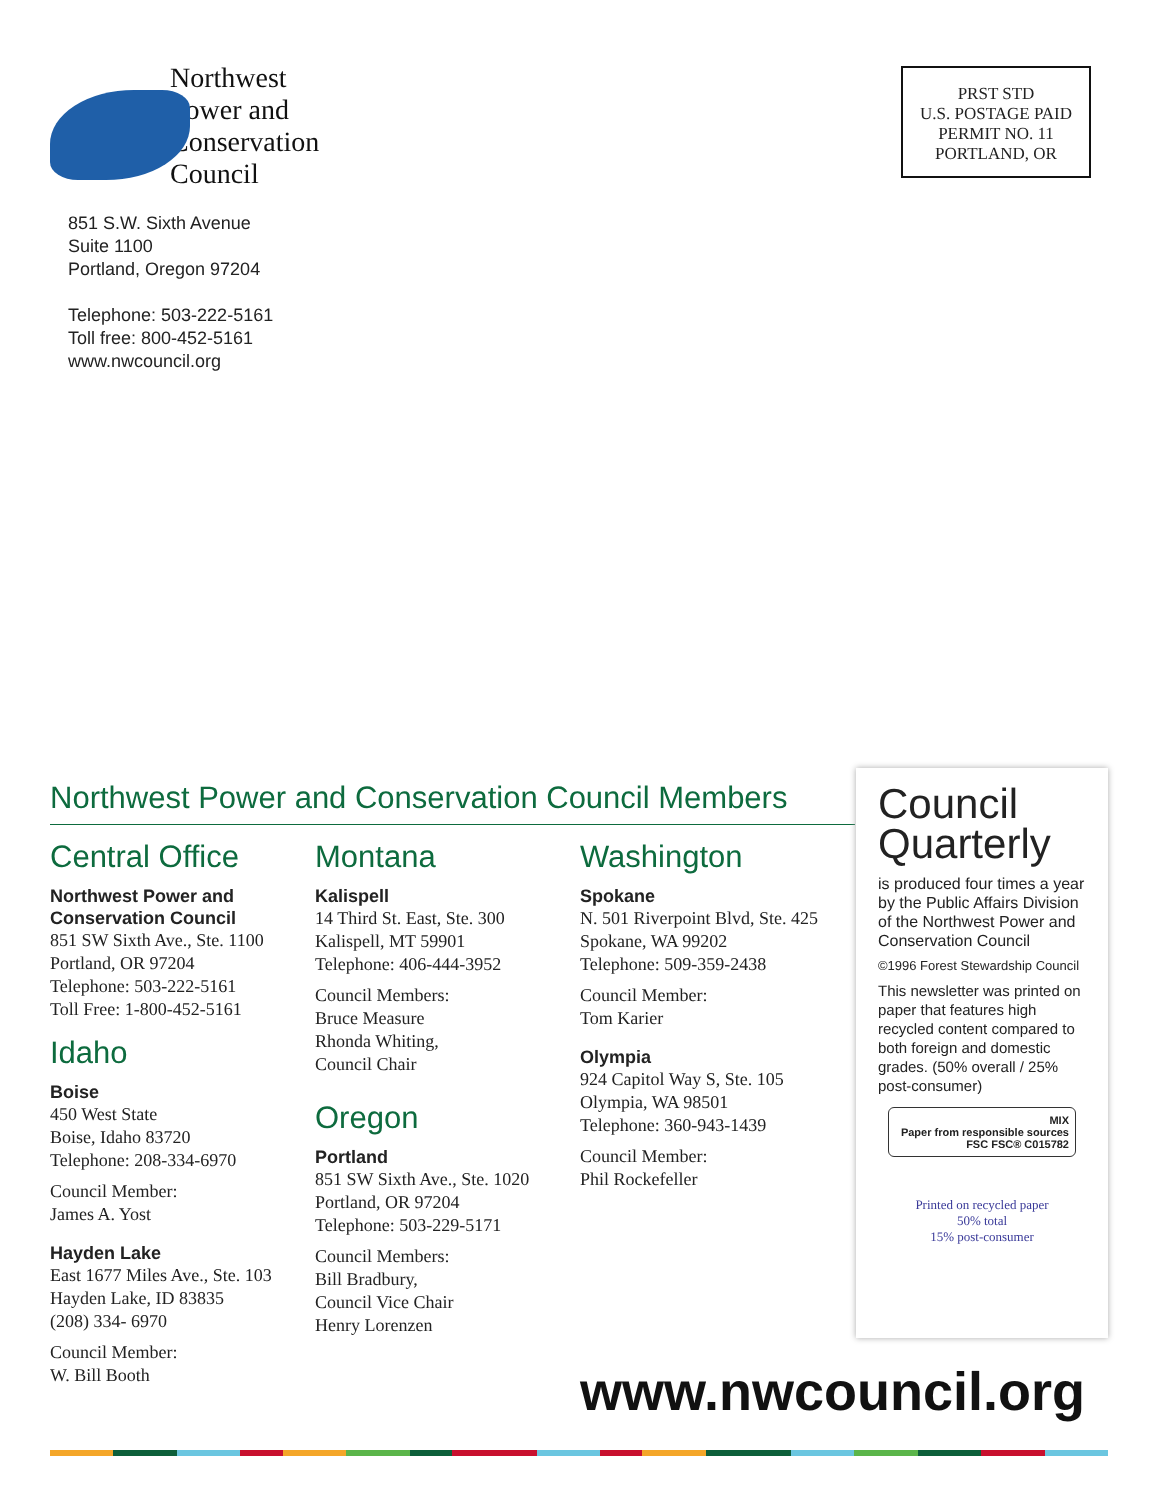Northwest
Power and
Conservation
Council
851 S.W. Sixth Avenue
Suite 1100
Portland, Oregon 97204
Telephone: 503-222-5161
Toll free: 800-452-5161
www.nwcouncil.org
PRST STD
U.S. POSTAGE PAID
PERMIT NO. 11
PORTLAND, OR
Northwest Power and Conservation Council Members
Central Office
Northwest Power and
Conservation Council
851 SW Sixth Ave., Ste. 1100
Portland, OR 97204
Telephone: 503-222-5161
Toll Free: 1-800-452-5161
Idaho
Boise
450 West State
Boise, Idaho 83720
Telephone: 208-334-6970
Council Member:
James A. Yost
Hayden Lake
East 1677 Miles Ave., Ste. 103
Hayden Lake, ID 83835
(208) 334- 6970
Council Member:
W. Bill Booth
Montana
Kalispell
14 Third St. East, Ste. 300
Kalispell, MT 59901
Telephone: 406-444-3952
Council Members:
Bruce Measure
Rhonda Whiting,
Council Chair
Oregon
Portland
851 SW Sixth Ave., Ste. 1020
Portland, OR 97204
Telephone: 503-229-5171
Council Members:
Bill Bradbury,
Council Vice Chair
Henry Lorenzen
Washington
Spokane
N. 501 Riverpoint Blvd, Ste. 425
Spokane, WA 99202
Telephone: 509-359-2438
Council Member:
Tom Karier
Olympia
924 Capitol Way S, Ste. 105
Olympia, WA 98501
Telephone: 360-943-1439
Council Member:
Phil Rockefeller
Council
Quarterly
is produced four times a year by the Public Affairs Division of the Northwest Power and Conservation Council
©1996 Forest Stewardship Council
This newsletter was printed on paper that features high recycled content compared to both foreign and domestic grades. (50% overall / 25% post-consumer)
MIX
Paper from responsible sources
FSC FSC® C015782
Printed on recycled paper
50% total
15% post-consumer
www.nwcouncil.org